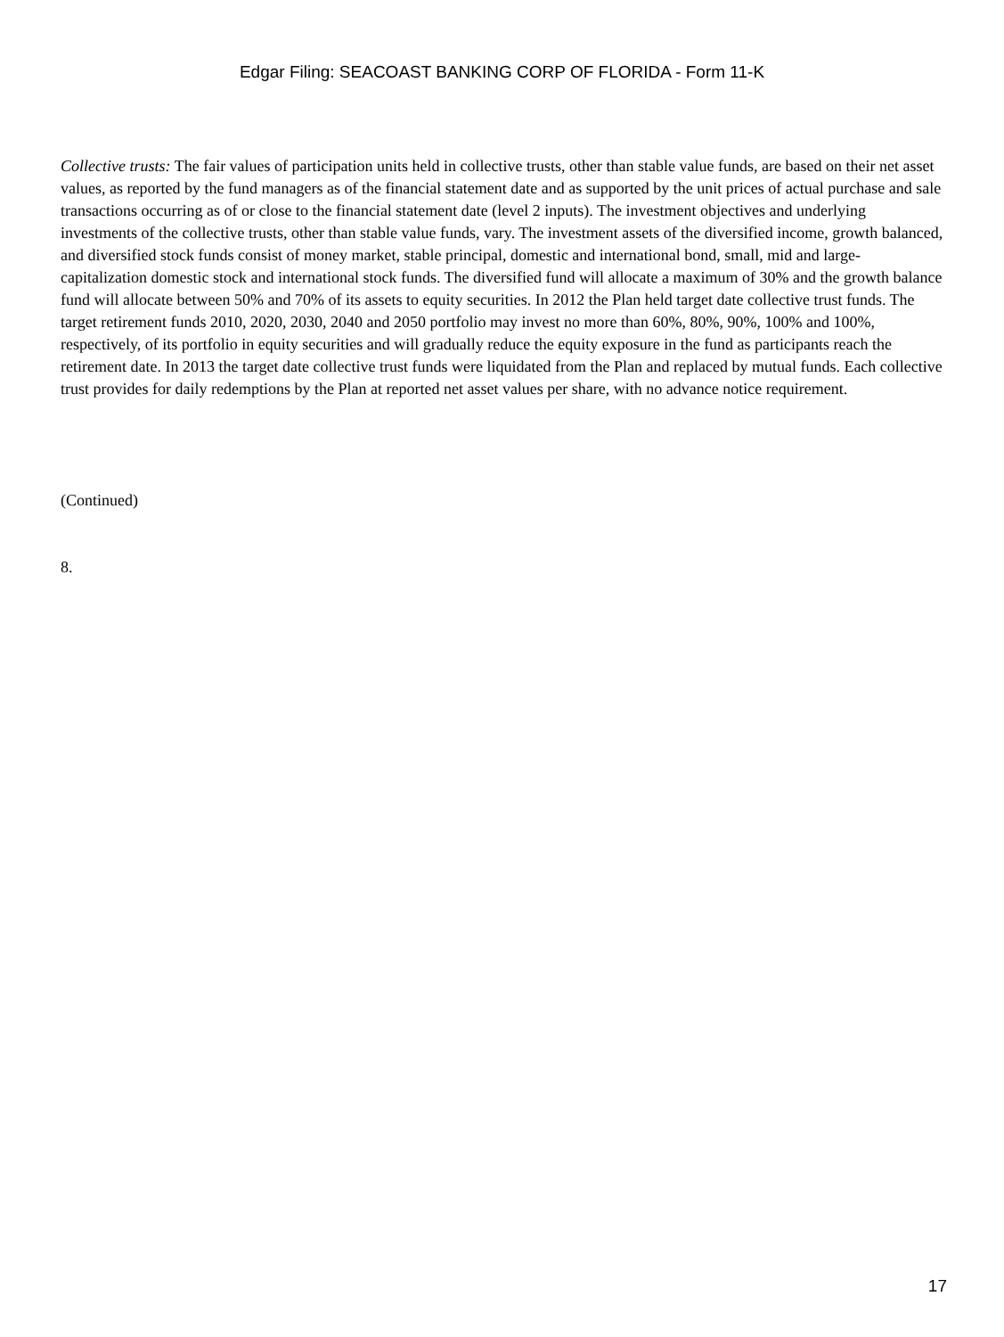Edgar Filing: SEACOAST BANKING CORP OF FLORIDA - Form 11-K
Collective trusts: The fair values of participation units held in collective trusts, other than stable value funds, are based on their net asset values, as reported by the fund managers as of the financial statement date and as supported by the unit prices of actual purchase and sale transactions occurring as of or close to the financial statement date (level 2 inputs). The investment objectives and underlying investments of the collective trusts, other than stable value funds, vary. The investment assets of the diversified income, growth balanced, and diversified stock funds consist of money market, stable principal, domestic and international bond, small, mid and large-capitalization domestic stock and international stock funds. The diversified fund will allocate a maximum of 30% and the growth balance fund will allocate between 50% and 70% of its assets to equity securities. In 2012 the Plan held target date collective trust funds. The target retirement funds 2010, 2020, 2030, 2040 and 2050 portfolio may invest no more than 60%, 80%, 90%, 100% and 100%, respectively, of its portfolio in equity securities and will gradually reduce the equity exposure in the fund as participants reach the retirement date. In 2013 the target date collective trust funds were liquidated from the Plan and replaced by mutual funds. Each collective trust provides for daily redemptions by the Plan at reported net asset values per share, with no advance notice requirement.
(Continued)
8.
17